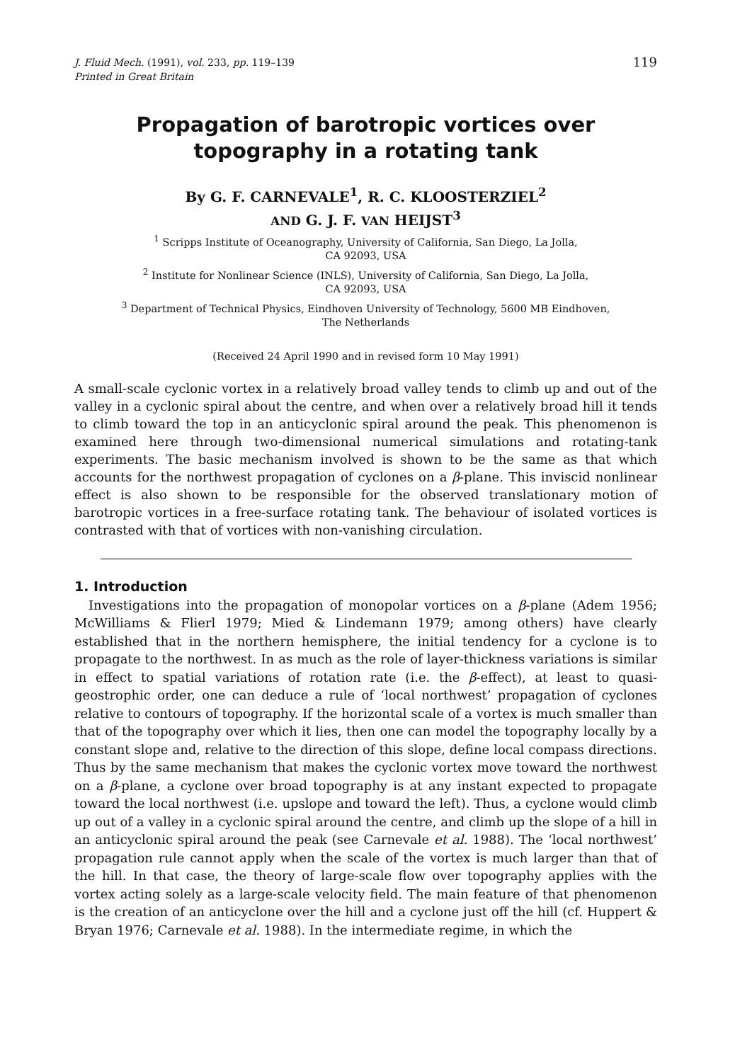J. Fluid Mech. (1991), vol. 233, pp. 119–139
Printed in Great Britain
119
Propagation of barotropic vortices over
topography in a rotating tank
By G. F. CARNEVALE<sup>1</sup>, R. C. KLOOSTERZIEL<sup>2</sup>
AND G. J. F. VAN HEIJST<sup>3</sup>
<sup>1</sup> Scripps Institute of Oceanography, University of California, San Diego, La Jolla,
CA 92093, USA
<sup>2</sup> Institute for Nonlinear Science (INLS), University of California, San Diego, La Jolla,
CA 92093, USA
<sup>3</sup> Department of Technical Physics, Eindhoven University of Technology, 5600 MB Eindhoven,
The Netherlands
(Received 24 April 1990 and in revised form 10 May 1991)
A small-scale cyclonic vortex in a relatively broad valley tends to climb up and out of the valley in a cyclonic spiral about the centre, and when over a relatively broad hill it tends to climb toward the top in an anticyclonic spiral around the peak. This phenomenon is examined here through two-dimensional numerical simulations and rotating-tank experiments. The basic mechanism involved is shown to be the same as that which accounts for the northwest propagation of cyclones on a β-plane. This inviscid nonlinear effect is also shown to be responsible for the observed translationary motion of barotropic vortices in a free-surface rotating tank. The behaviour of isolated vortices is contrasted with that of vortices with non-vanishing circulation.
1. Introduction
Investigations into the propagation of monopolar vortices on a β-plane (Adem 1956; McWilliams & Flierl 1979; Mied & Lindemann 1979; among others) have clearly established that in the northern hemisphere, the initial tendency for a cyclone is to propagate to the northwest. In as much as the role of layer-thickness variations is similar in effect to spatial variations of rotation rate (i.e. the β-effect), at least to quasi-geostrophic order, one can deduce a rule of ‘local northwest’ propagation of cyclones relative to contours of topography. If the horizontal scale of a vortex is much smaller than that of the topography over which it lies, then one can model the topography locally by a constant slope and, relative to the direction of this slope, define local compass directions. Thus by the same mechanism that makes the cyclonic vortex move toward the northwest on a β-plane, a cyclone over broad topography is at any instant expected to propagate toward the local northwest (i.e. upslope and toward the left). Thus, a cyclone would climb up out of a valley in a cyclonic spiral around the centre, and climb up the slope of a hill in an anticyclonic spiral around the peak (see Carnevale et al. 1988). The ‘local northwest’ propagation rule cannot apply when the scale of the vortex is much larger than that of the hill. In that case, the theory of large-scale flow over topography applies with the vortex acting solely as a large-scale velocity field. The main feature of that phenomenon is the creation of an anticyclone over the hill and a cyclone just off the hill (cf. Huppert & Bryan 1976; Carnevale et al. 1988). In the intermediate regime, in which the